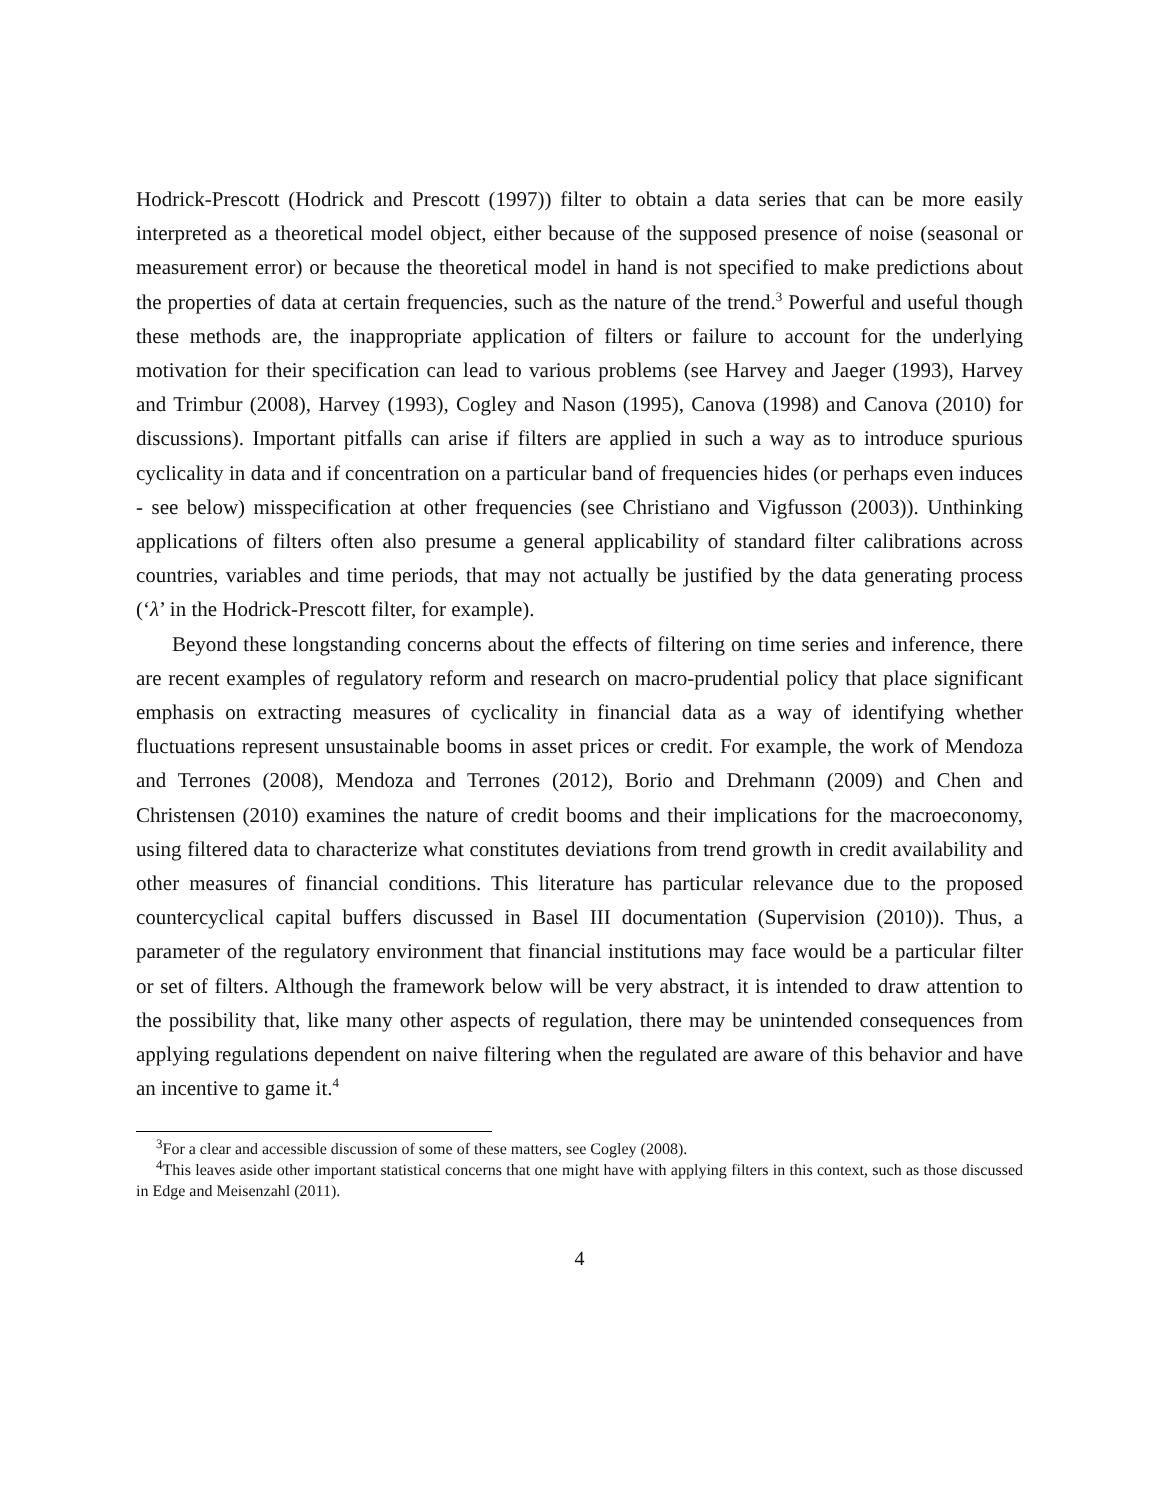Hodrick-Prescott (Hodrick and Prescott (1997)) filter to obtain a data series that can be more easily interpreted as a theoretical model object, either because of the supposed presence of noise (seasonal or measurement error) or because the theoretical model in hand is not specified to make predictions about the properties of data at certain frequencies, such as the nature of the trend.<sup>3</sup> Powerful and useful though these methods are, the inappropriate application of filters or failure to account for the underlying motivation for their specification can lead to various problems (see Harvey and Jaeger (1993), Harvey and Trimbur (2008), Harvey (1993), Cogley and Nason (1995), Canova (1998) and Canova (2010) for discussions). Important pitfalls can arise if filters are applied in such a way as to introduce spurious cyclicality in data and if concentration on a particular band of frequencies hides (or perhaps even induces - see below) misspecification at other frequencies (see Christiano and Vigfusson (2003)). Unthinking applications of filters often also presume a general applicability of standard filter calibrations across countries, variables and time periods, that may not actually be justified by the data generating process (‘λ’ in the Hodrick-Prescott filter, for example).
Beyond these longstanding concerns about the effects of filtering on time series and inference, there are recent examples of regulatory reform and research on macro-prudential policy that place significant emphasis on extracting measures of cyclicality in financial data as a way of identifying whether fluctuations represent unsustainable booms in asset prices or credit. For example, the work of Mendoza and Terrones (2008), Mendoza and Terrones (2012), Borio and Drehmann (2009) and Chen and Christensen (2010) examines the nature of credit booms and their implications for the macroeconomy, using filtered data to characterize what constitutes deviations from trend growth in credit availability and other measures of financial conditions. This literature has particular relevance due to the proposed countercyclical capital buffers discussed in Basel III documentation (Supervision (2010)). Thus, a parameter of the regulatory environment that financial institutions may face would be a particular filter or set of filters. Although the framework below will be very abstract, it is intended to draw attention to the possibility that, like many other aspects of regulation, there may be unintended consequences from applying regulations dependent on naive filtering when the regulated are aware of this behavior and have an incentive to game it.<sup>4</sup>
<sup>3</sup> For a clear and accessible discussion of some of these matters, see Cogley (2008).
<sup>4</sup> This leaves aside other important statistical concerns that one might have with applying filters in this context, such as those discussed in Edge and Meisenzahl (2011).
4